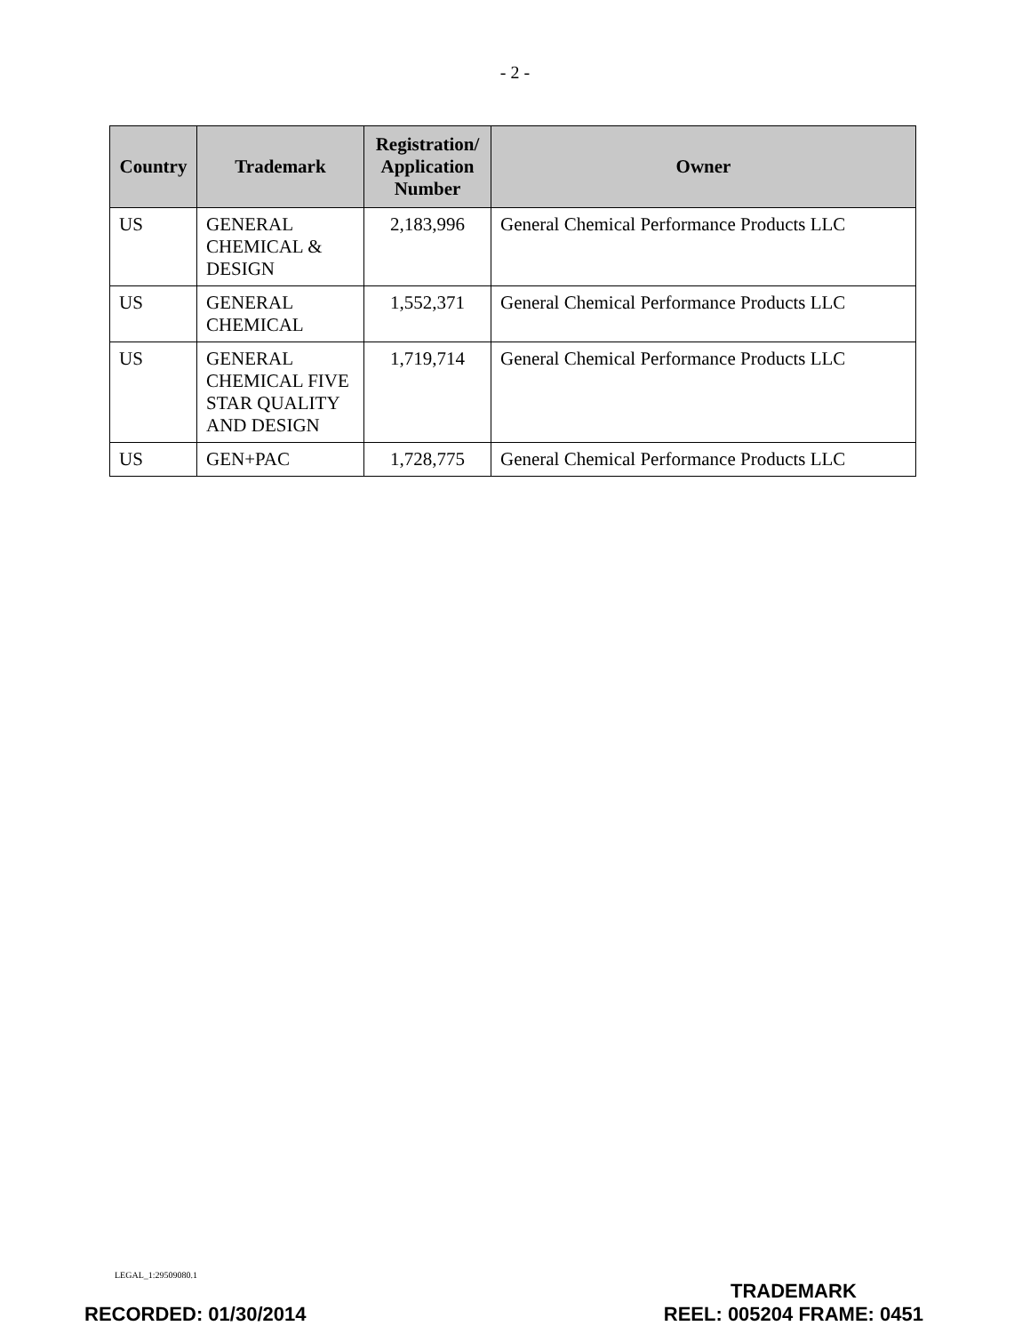- 2 -
| Country | Trademark | Registration/ Application Number | Owner |
| --- | --- | --- | --- |
| US | GENERAL CHEMICAL & DESIGN | 2,183,996 | General Chemical Performance Products LLC |
| US | GENERAL CHEMICAL | 1,552,371 | General Chemical Performance Products LLC |
| US | GENERAL CHEMICAL FIVE STAR QUALITY AND DESIGN | 1,719,714 | General Chemical Performance Products LLC |
| US | GEN+PAC | 1,728,775 | General Chemical Performance Products LLC |
LEGAL_1:29509080.1
RECORDED: 01/30/2014 TRADEMARK
REEL: 005204 FRAME: 0451